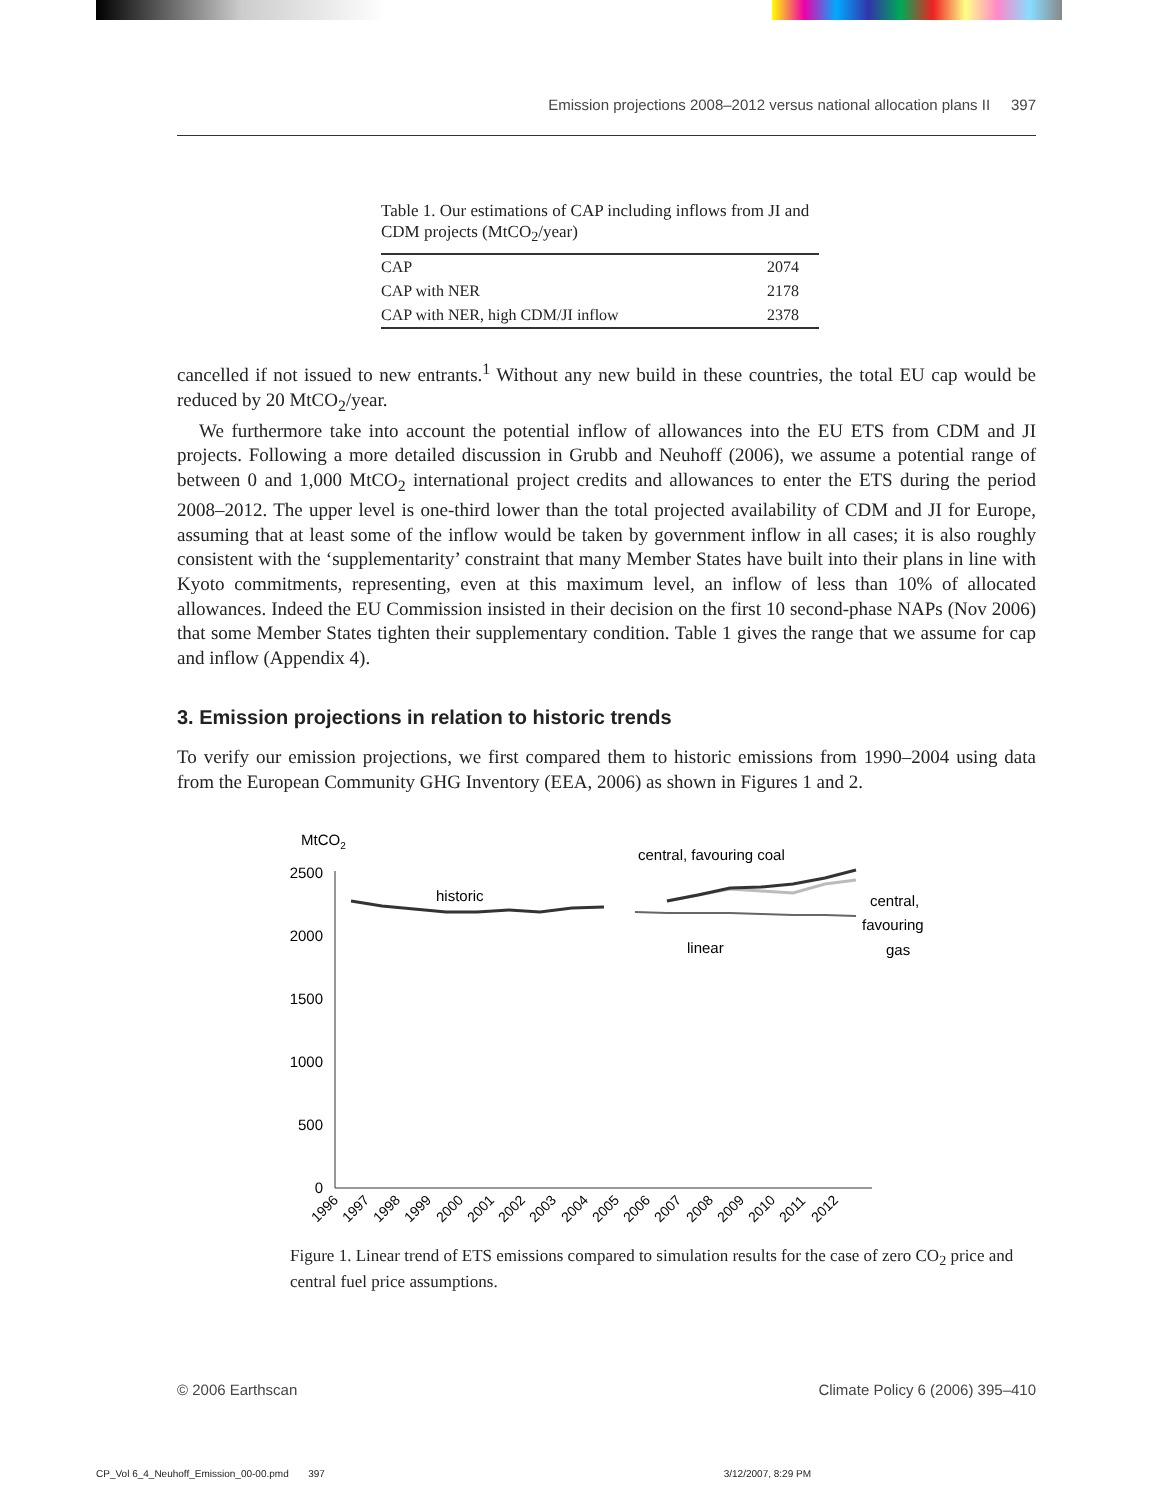Emission projections 2008–2012 versus national allocation plans II 397
Table 1. Our estimations of CAP including inflows from JI and CDM projects (MtCO<sub>2</sub>/year)
| CAP | 2074 |
| CAP with NER | 2178 |
| CAP with NER, high CDM/JI inflow | 2378 |
cancelled if not issued to new entrants.<sup>1</sup> Without any new build in these countries, the total EU cap would be reduced by 20 MtCO<sub>2</sub>/year.
We furthermore take into account the potential inflow of allowances into the EU ETS from CDM and JI projects. Following a more detailed discussion in Grubb and Neuhoff (2006), we assume a potential range of between 0 and 1,000 MtCO<sub>2</sub> international project credits and allowances to enter the ETS during the period 2008–2012. The upper level is one-third lower than the total projected availability of CDM and JI for Europe, assuming that at least some of the inflow would be taken by government inflow in all cases; it is also roughly consistent with the ‘supplementarity’ constraint that many Member States have built into their plans in line with Kyoto commitments, representing, even at this maximum level, an inflow of less than 10% of allocated allowances. Indeed the EU Commission insisted in their decision on the first 10 second-phase NAPs (Nov 2006) that some Member States tighten their supplementary condition. Table 1 gives the range that we assume for cap and inflow (Appendix 4).
3. Emission projections in relation to historic trends
To verify our emission projections, we first compared them to historic emissions from 1990–2004 using data from the European Community GHG Inventory (EEA, 2006) as shown in Figures 1 and 2.
MtCO2
2500
2000
1500
1000
500
0
historic
central, favouring coal
central,
favouring
gas
linear
1996
1997
1998
1999
2000
2001
2002
2003
2004
2005
2006
2007
2008
2009
2010
2011
2012
Figure 1. Linear trend of ETS emissions compared to simulation results for the case of zero CO<sub>2</sub> price and central fuel price assumptions.
© 2006 Earthscan Climate Policy 6 (2006) 395–410
CP_Vol 6_4_Neuhoff_Emission_00-00.pmd 397 3/12/2007, 8:29 PM